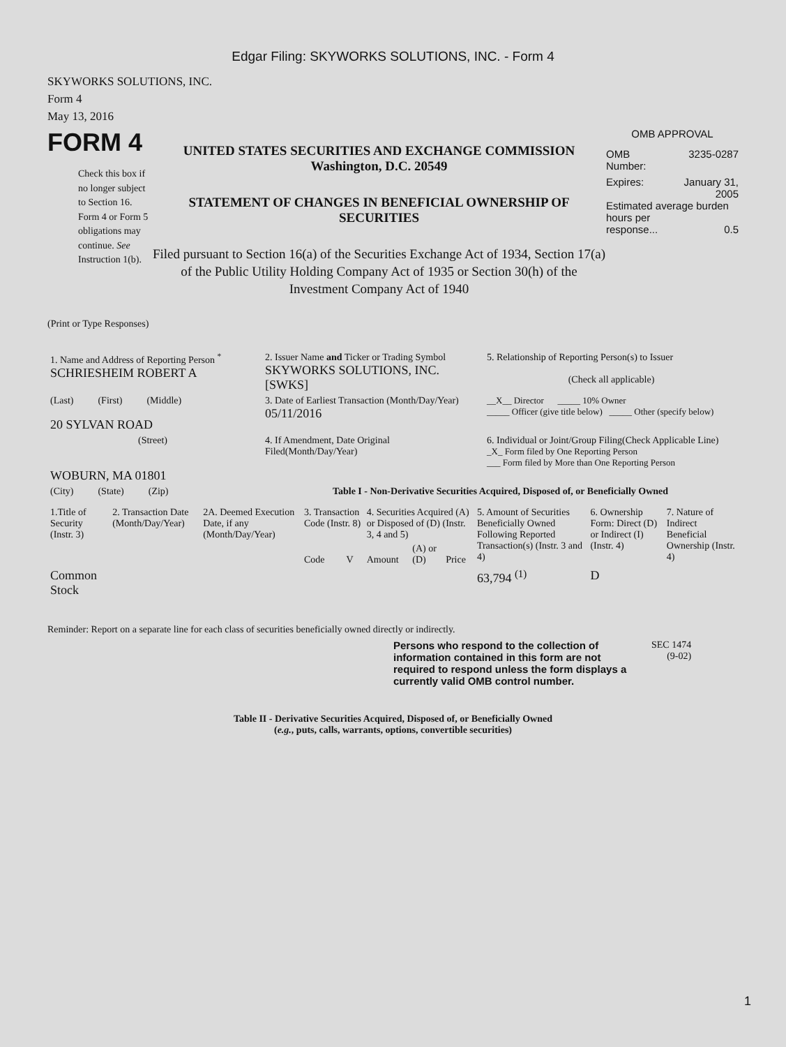Edgar Filing: SKYWORKS SOLUTIONS, INC. - Form 4
SKYWORKS SOLUTIONS, INC.
Form 4
May 13, 2016
FORM 4
Check this box if no longer subject to Section 16. Form 4 or Form 5 obligations may continue. See Instruction 1(b).
UNITED STATES SECURITIES AND EXCHANGE COMMISSION
Washington, D.C. 20549
STATEMENT OF CHANGES IN BENEFICIAL OWNERSHIP OF SECURITIES
Filed pursuant to Section 16(a) of the Securities Exchange Act of 1934, Section 17(a) of the Public Utility Holding Company Act of 1935 or Section 30(h) of the Investment Company Act of 1940
OMB APPROVAL
OMB
Number: 3235-0287
Expires: January 31,
2005
Estimated average burden hours per
response... 0.5
(Print or Type Responses)
| 1. Name and Address of Reporting Person <sup>*</sup> SCHRIESHEIM ROBERT A | 2. Issuer Name and Ticker or Trading Symbol SKYWORKS SOLUTIONS, INC. [SWKS] | 5. Relationship of Reporting Person(s) to Issuer (Check all applicable) |
| (Last) (First) (Middle) 20 SYLVAN ROAD | 3. Date of Earliest Transaction (Month/Day/Year) 05/11/2016 | __X__ Director _____ 10% Owner _____ Officer (give title below) _____ Other (specify below) |
| (Street) WOBURN, MA 01801 | 4. If Amendment, Date Original Filed(Month/Day/Year) | 6. Individual or Joint/Group Filing(Check Applicable Line) _X_ Form filed by One Reporting Person ___ Form filed by More than One Reporting Person |
| (City) (State) (Zip) | Table I - Non-Derivative Securities Acquired, Disposed of, or Beneficially Owned | |
| 1.Title of Security (Instr. 3) | 2. Transaction Date (Month/Day/Year) | 2A. Deemed Execution Date, if any (Month/Day/Year) | 3. Transaction Code (Instr. 8) | | 4. Securities Acquired (A) or Disposed of (D) (Instr. 3, 4 and 5) | | | 5. Amount of Securities Beneficially Owned Following Reported Transaction(s) (Instr. 3 and 4) | 6. Ownership Form: Direct (D) or Indirect (I) (Instr. 4) | 7. Nature of Indirect Beneficial Ownership (Instr. 4) |
| --- | --- | --- | --- | --- | --- | --- | --- | --- | --- | --- |
| | | | Code | V | Amount | (A) or (D) | Price | | | |
| Common Stock | | | | | | | | 63,794 <sup>(1)</sup> | D | |
Reminder: Report on a separate line for each class of securities beneficially owned directly or indirectly.
Persons who respond to the collection of information contained in this form are not required to respond unless the form displays a currently valid OMB control number.
SEC 1474
(9-02)
Table II - Derivative Securities Acquired, Disposed of, or Beneficially Owned
(e.g., puts, calls, warrants, options, convertible securities)
1